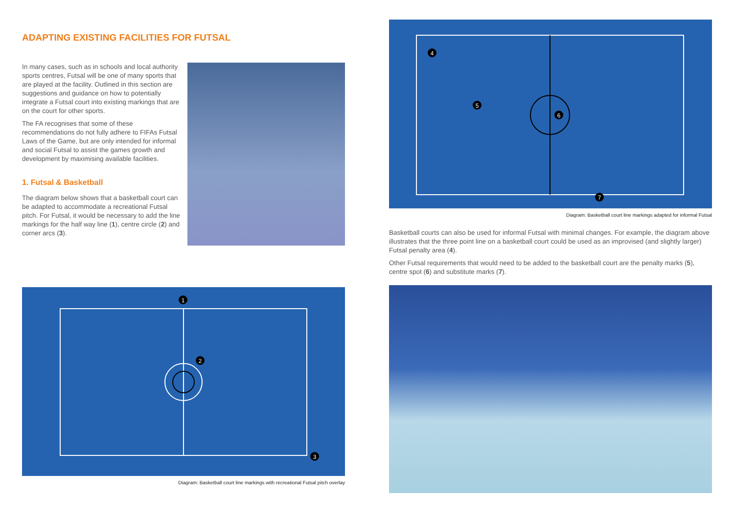ADAPTING EXISTING FACILITIES FOR FUTSAL
In many cases, such as in schools and local authority sports centres, Futsal will be one of many sports that are played at the facility. Outlined in this section are suggestions and guidance on how to potentially integrate a Futsal court into existing markings that are on the court for other sports.
The FA recognises that some of these recommendations do not fully adhere to FIFAs Futsal Laws of the Game, but are only intended for informal and social Futsal to assist the games growth and development by maximising available facilities.
1. Futsal & Basketball
The diagram below shows that a basketball court can be adapted to accommodate a recreational Futsal pitch. For Futsal, it would be necessary to add the line markings for the half way line (1), centre circle (2) and corner arcs (3).
1
2
3
Diagram: Basketball court line markings with recreational Futsal pitch overlay
4
5
6
7
Diagram: Basketball court line markings adapted for informal Futsal
Basketball courts can also be used for informal Futsal with minimal changes. For example, the diagram above illustrates that the three point line on a basketball court could be used as an improvised (and slightly larger) Futsal penalty area (4).
Other Futsal requirements that would need to be added to the basketball court are the penalty marks (5), centre spot (6) and substitute marks (7).